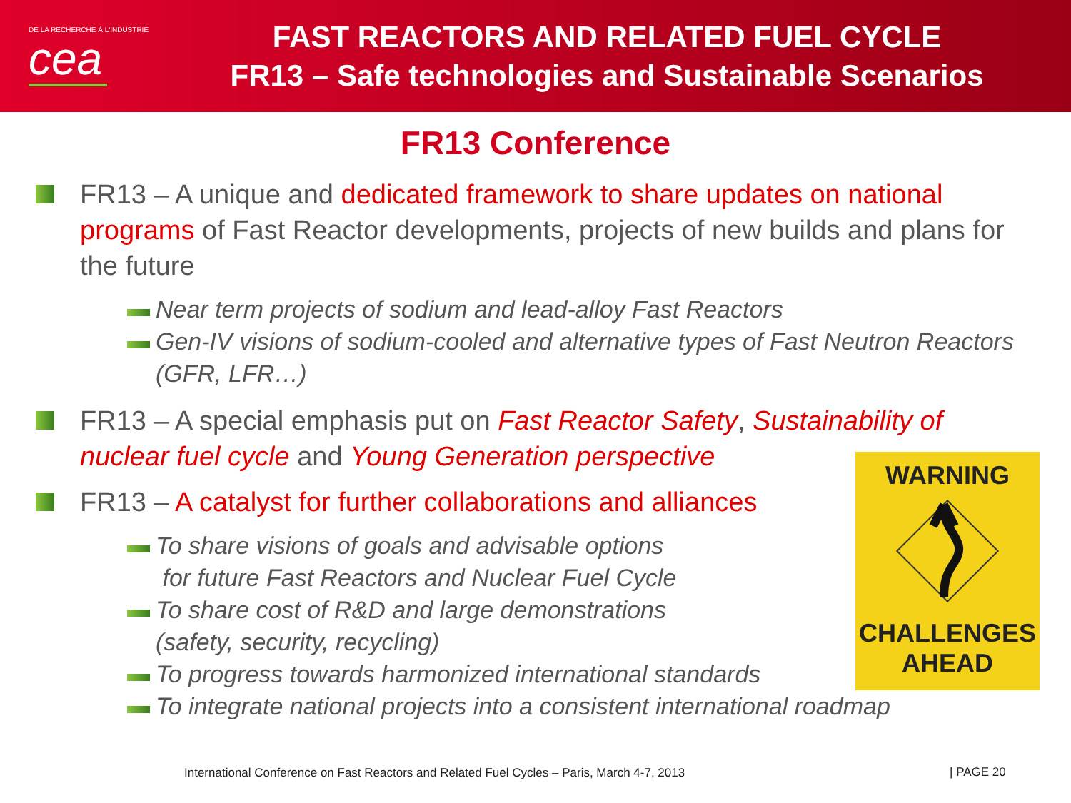DE LA RECHERCHE À L'INDUSTRIE
cea
FAST REACTORS AND RELATED FUEL CYCLE
FR13 – Safe technologies and Sustainable Scenarios
FR13 Conference
FR13 – A unique and dedicated framework to share updates on national programs of Fast Reactor developments, projects of new builds and plans for the future
Near term projects of sodium and lead-alloy Fast Reactors
Gen-IV visions of sodium-cooled and alternative types of Fast Neutron Reactors (GFR, LFR…)
FR13 – A special emphasis put on Fast Reactor Safety, Sustainability of nuclear fuel cycle and Young Generation perspective
FR13 – A catalyst for further collaborations and alliances
To share visions of goals and advisable options
for future Fast Reactors and Nuclear Fuel Cycle
To share cost of R&D and large demonstrations
(safety, security, recycling)
To progress towards harmonized international standards
To integrate national projects into a consistent international roadmap
WARNING
CHALLENGES
AHEAD
International Conference on Fast Reactors and Related Fuel Cycles – Paris, March 4-7, 2013
| PAGE 20